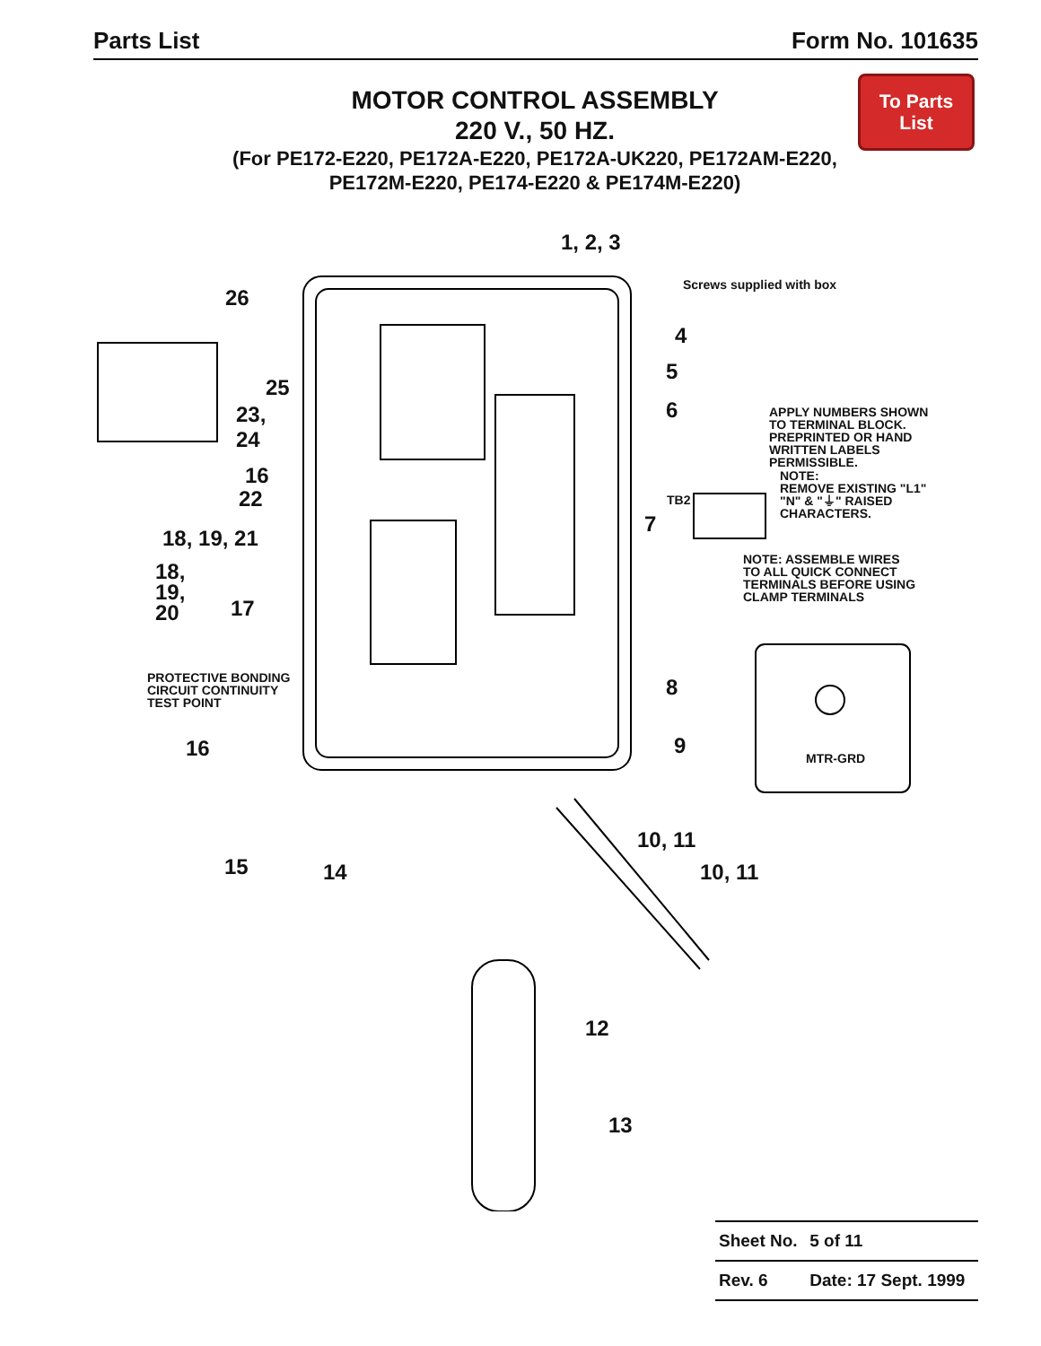Parts List Form No. 101635
MOTOR CONTROL ASSEMBLY
220 V., 50 HZ.
(For PE172-E220, PE172A-E220, PE172A-UK220, PE172AM-E220, PE172M-E220, PE174-E220 & PE174M-E220)
To Parts
List
1, 2, 3
Screws supplied with box
26
4
5
25
6
23,
24
APPLY NUMBERS SHOWN
TO TERMINAL BLOCK.
PREPRINTED OR HAND
WRITTEN LABELS
PERMISSIBLE.
NOTE:
REMOVE EXISTING "L1"
"N" & "⏚" RAISED CHARACTERS.
16
22 TB2
7
18, 19, 21
NOTE: ASSEMBLE WIRES
TO ALL QUICK CONNECT
TERMINALS BEFORE USING
CLAMP TERMINALS
18,
19,
20
17
PROTECTIVE BONDING
CIRCUIT CONTINUITY
TEST POINT
8
9
16 MTR-GRD
10, 11
15 14 10, 11
12
13
| Sheet No. | 5 of 11 |
| Rev. 6 | Date: 17 Sept. 1999 |